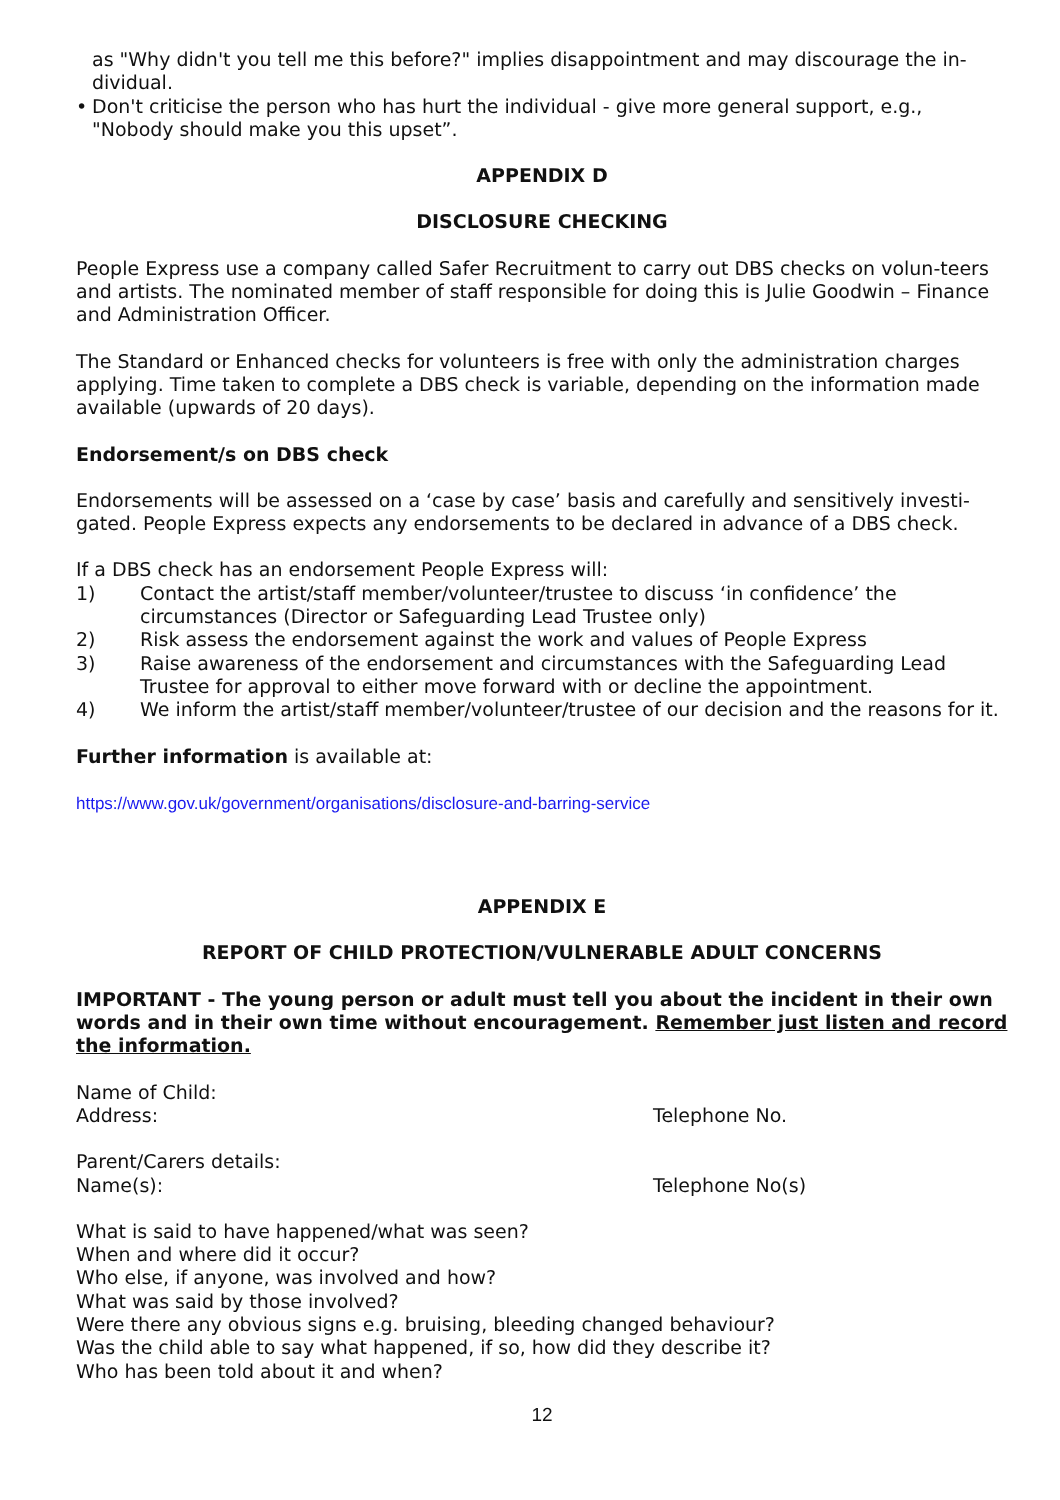as "Why didn't you tell me this before?" implies disappointment and may discourage the in-dividual.
• Don't criticise the person who has hurt the individual - give more general support, e.g., "Nobody should make you this upset”.
APPENDIX D
DISCLOSURE CHECKING
People Express use a company called Safer Recruitment to carry out DBS checks on volun-teers and artists. The nominated member of staff responsible for doing this is Julie Goodwin – Finance and Administration Officer.
The Standard or Enhanced checks for volunteers is free with only the administration charges applying. Time taken to complete a DBS check is variable, depending on the information made available (upwards of 20 days).
Endorsement/s on DBS check
Endorsements will be assessed on a ‘case by case’ basis and carefully and sensitively investi-gated. People Express expects any endorsements to be declared in advance of a DBS check.
If a DBS check has an endorsement People Express will:
1) Contact the artist/staff member/volunteer/trustee to discuss ‘in confidence’ the circumstances (Director or Safeguarding Lead Trustee only)
2) Risk assess the endorsement against the work and values of People Express
3) Raise awareness of the endorsement and circumstances with the Safeguarding Lead Trustee for approval to either move forward with or decline the appointment.
4) We inform the artist/staff member/volunteer/trustee of our decision and the reasons for it.
Further information is available at:
https://www.gov.uk/government/organisations/disclosure-and-barring-service
APPENDIX E
REPORT OF CHILD PROTECTION/VULNERABLE ADULT CONCERNS
IMPORTANT - The young person or adult must tell you about the incident in their own words and in their own time without encouragement. Remember just listen and record the information.
Name of Child:
Address: Telephone No.
Parent/Carers details:
Name(s): Telephone No(s)
What is said to have happened/what was seen?
When and where did it occur?
Who else, if anyone, was involved and how?
What was said by those involved?
Were there any obvious signs e.g. bruising, bleeding changed behaviour?
Was the child able to say what happened, if so, how did they describe it?
Who has been told about it and when?
12